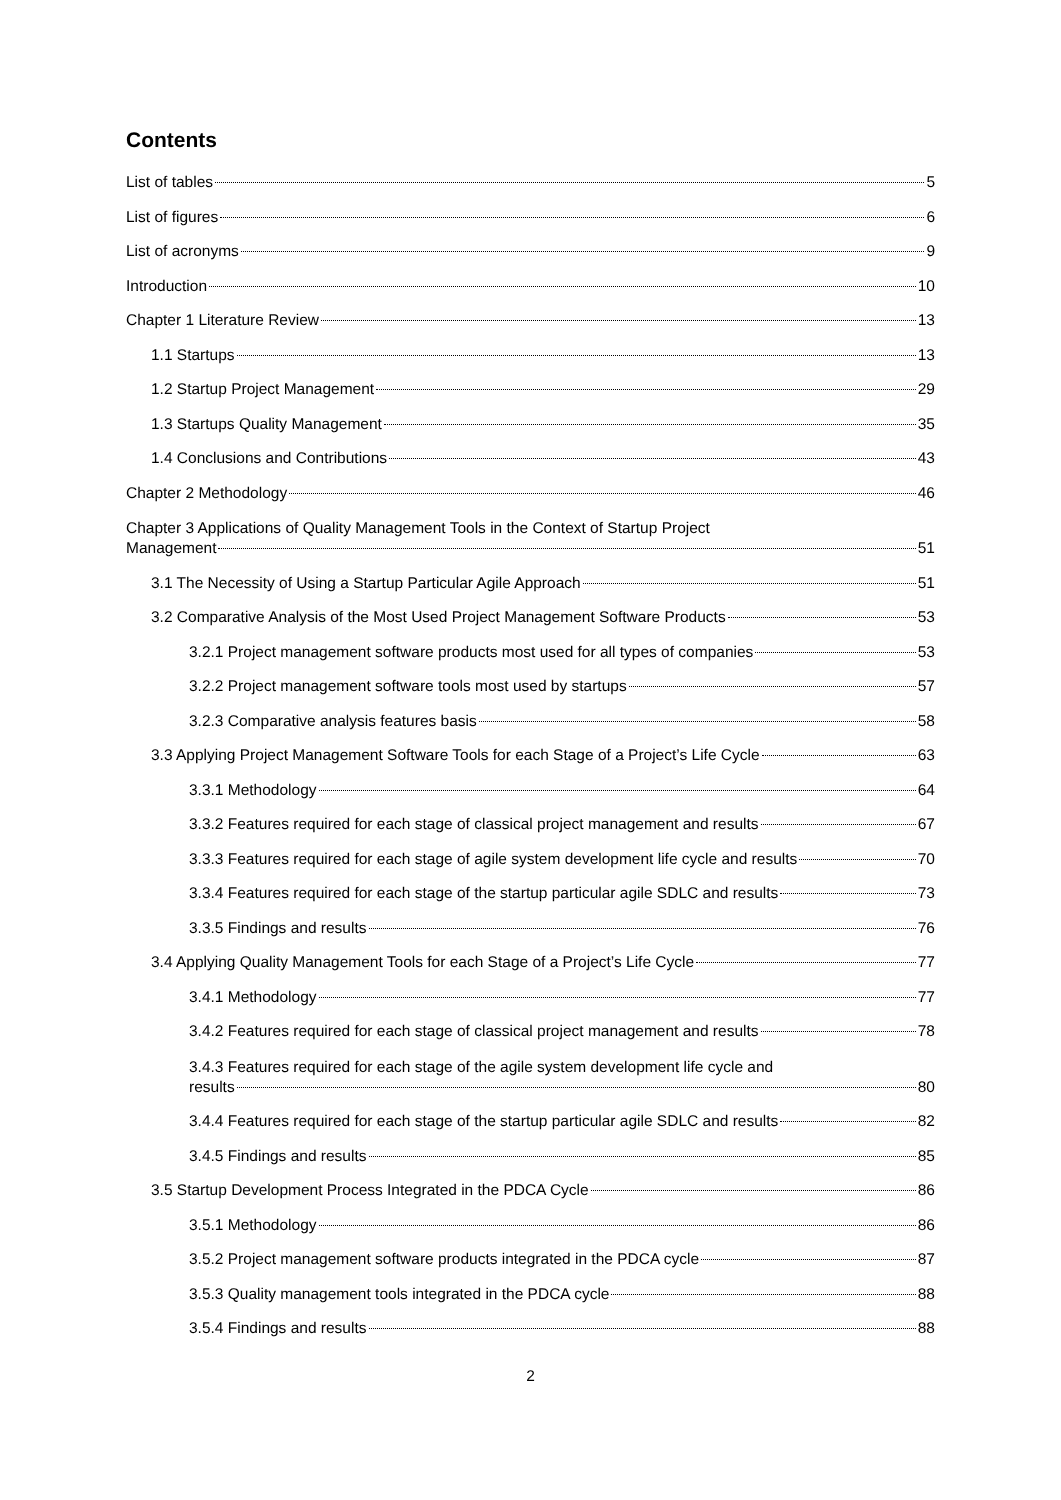Contents
List of tables 5
List of figures 6
List of acronyms 9
Introduction 10
Chapter 1 Literature Review 13
1.1 Startups 13
1.2 Startup Project Management 29
1.3 Startups Quality Management 35
1.4 Conclusions and Contributions 43
Chapter 2 Methodology 46
Chapter 3 Applications of Quality Management Tools in the Context of Startup Project
Management 51
3.1 The Necessity of Using a Startup Particular Agile Approach 51
3.2 Comparative Analysis of the Most Used Project Management Software Products 53
3.2.1 Project management software products most used for all types of companies 53
3.2.2 Project management software tools most used by startups 57
3.2.3 Comparative analysis features basis 58
3.3 Applying Project Management Software Tools for each Stage of a Project’s Life Cycle 63
3.3.1 Methodology 64
3.3.2 Features required for each stage of classical project management and results 67
3.3.3 Features required for each stage of agile system development life cycle and results 70
3.3.4 Features required for each stage of the startup particular agile SDLC and results 73
3.3.5 Findings and results 76
3.4 Applying Quality Management Tools for each Stage of a Project’s Life Cycle 77
3.4.1 Methodology 77
3.4.2 Features required for each stage of classical project management and results 78
3.4.3 Features required for each stage of the agile system development life cycle and
results 80
3.4.4 Features required for each stage of the startup particular agile SDLC and results 82
3.4.5 Findings and results 85
3.5 Startup Development Process Integrated in the PDCA Cycle 86
3.5.1 Methodology 86
3.5.2 Project management software products integrated in the PDCA cycle 87
3.5.3 Quality management tools integrated in the PDCA cycle 88
3.5.4 Findings and results 88
2